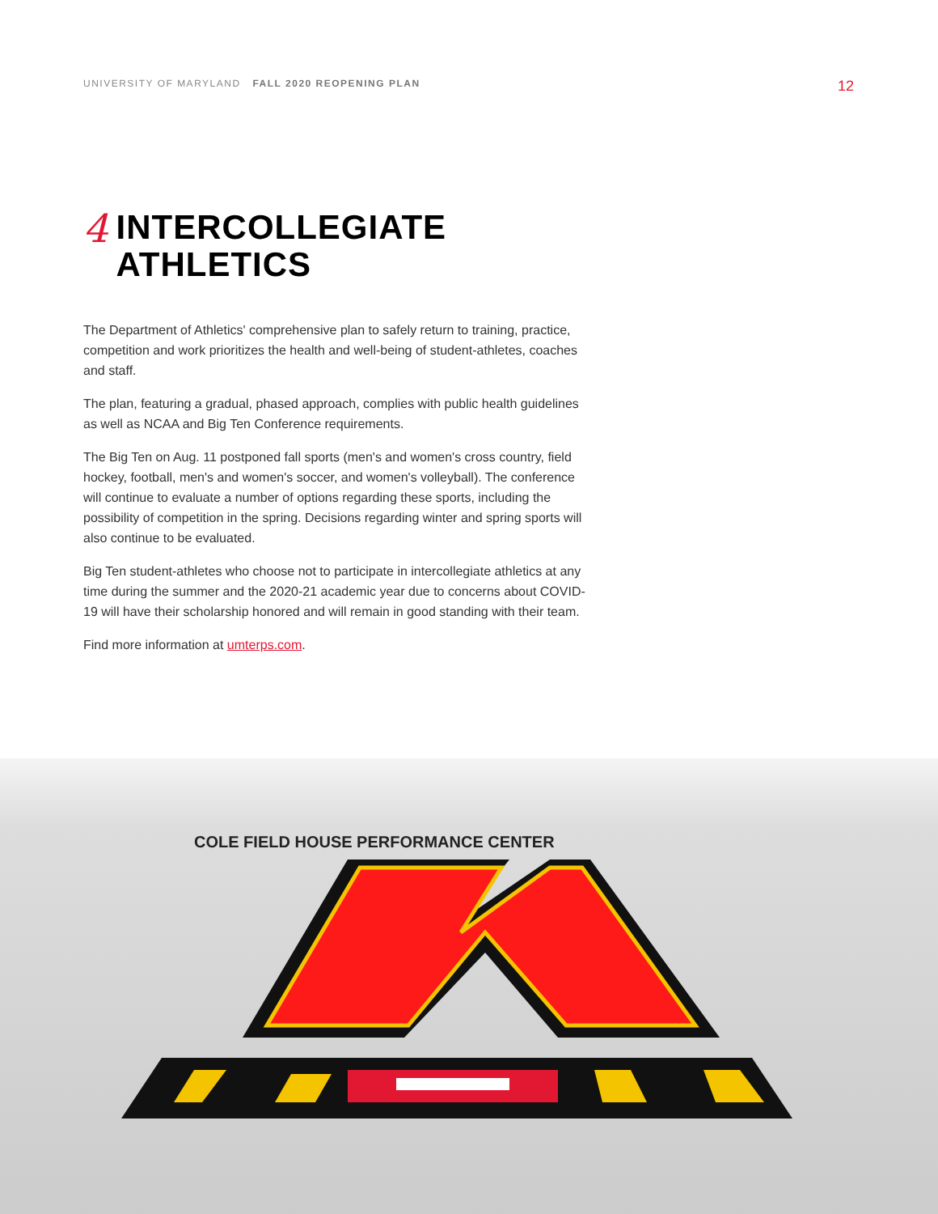UNIVERSITY OF MARYLAND FALL 2020 REOPENING PLAN
12
4
INTERCOLLEGIATE
ATHLETICS
The Department of Athletics' comprehensive plan to safely return to training, practice, competition and work prioritizes the health and well-being of student-athletes, coaches and staff.
The plan, featuring a gradual, phased approach, complies with public health guidelines as well as NCAA and Big Ten Conference requirements.
The Big Ten on Aug. 11 postponed fall sports (men's and women's cross country, field hockey, football, men's and women's soccer, and women's volleyball). The conference will continue to evaluate a number of options regarding these sports, including the possibility of competition in the spring. Decisions regarding winter and spring sports will also continue to be evaluated.
Big Ten student-athletes who choose not to participate in intercollegiate athletics at any time during the summer and the 2020-21 academic year due to concerns about COVID-19 will have their scholarship honored and will remain in good standing with their team.
Find more information at umterps.com.
COLE FIELD HOUSE PERFORMANCE CENTER